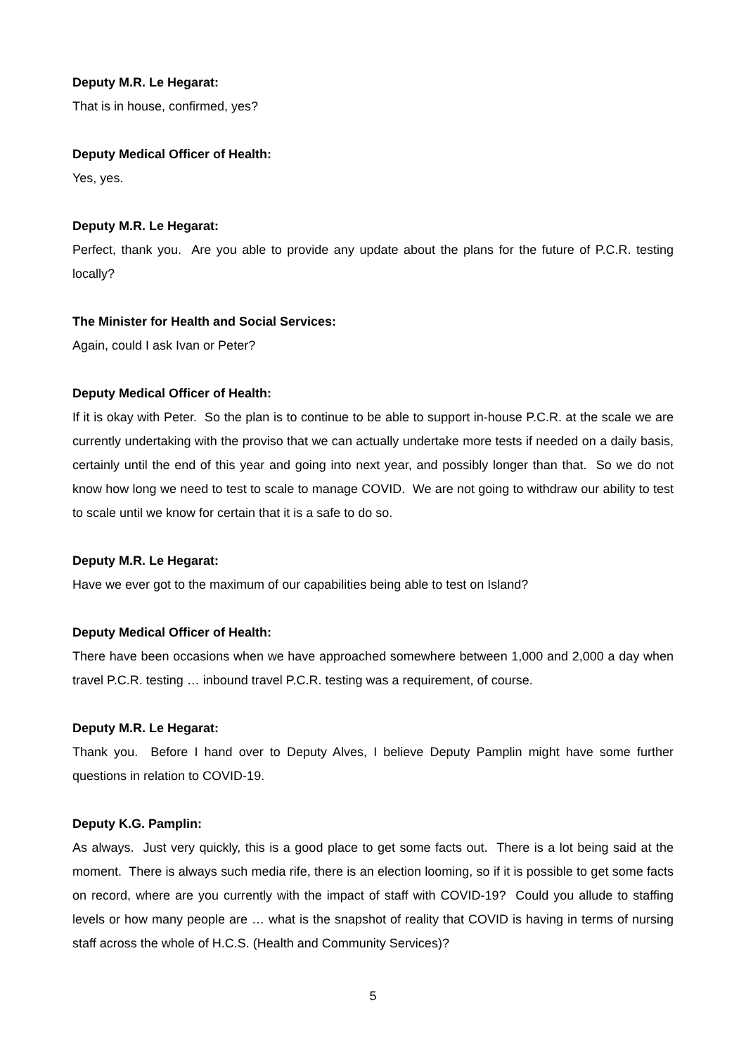Deputy M.R. Le Hegarat:
That is in house, confirmed, yes?
Deputy Medical Officer of Health:
Yes, yes.
Deputy M.R. Le Hegarat:
Perfect, thank you. Are you able to provide any update about the plans for the future of P.C.R. testing locally?
The Minister for Health and Social Services:
Again, could I ask Ivan or Peter?
Deputy Medical Officer of Health:
If it is okay with Peter. So the plan is to continue to be able to support in-house P.C.R. at the scale we are currently undertaking with the proviso that we can actually undertake more tests if needed on a daily basis, certainly until the end of this year and going into next year, and possibly longer than that. So we do not know how long we need to test to scale to manage COVID. We are not going to withdraw our ability to test to scale until we know for certain that it is a safe to do so.
Deputy M.R. Le Hegarat:
Have we ever got to the maximum of our capabilities being able to test on Island?
Deputy Medical Officer of Health:
There have been occasions when we have approached somewhere between 1,000 and 2,000 a day when travel P.C.R. testing … inbound travel P.C.R. testing was a requirement, of course.
Deputy M.R. Le Hegarat:
Thank you. Before I hand over to Deputy Alves, I believe Deputy Pamplin might have some further questions in relation to COVID-19.
Deputy K.G. Pamplin:
As always. Just very quickly, this is a good place to get some facts out. There is a lot being said at the moment. There is always such media rife, there is an election looming, so if it is possible to get some facts on record, where are you currently with the impact of staff with COVID-19? Could you allude to staffing levels or how many people are … what is the snapshot of reality that COVID is having in terms of nursing staff across the whole of H.C.S. (Health and Community Services)?
5